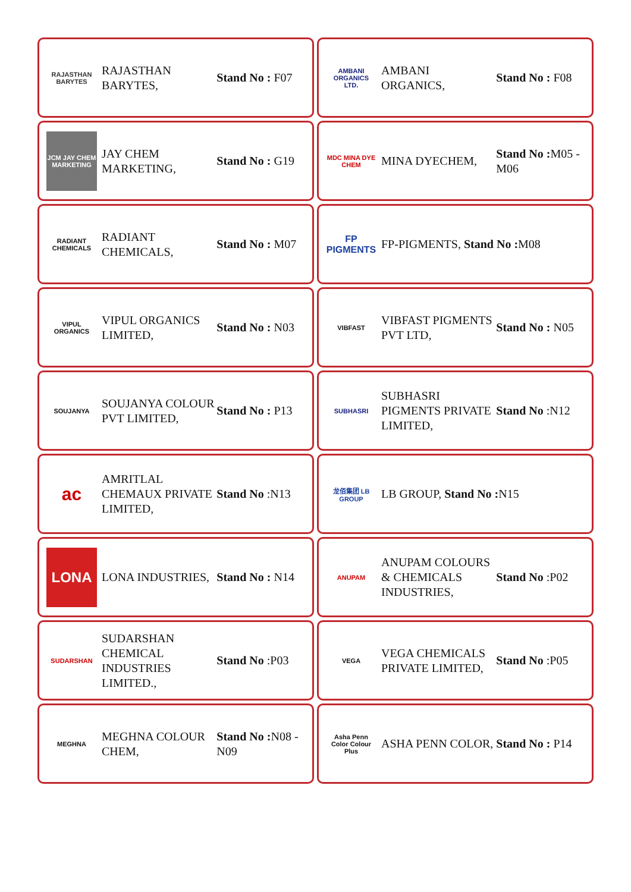RAJASTHAN BARYTES
RAJASTHAN BARYTES, Stand No : F07
AMBANI ORGANICS LTD.
AMBANI ORGANICS, Stand No : F08
JCM JAY CHEM MARKETING
JAY CHEM MARKETING, Stand No : G19
MDC MINA DYE CHEM
MINA DYECHEM, Stand No : M05 - M06
RADIANT CHEMICALS
RADIANT CHEMICALS, Stand No : M07
FP PIGMENTS
FP-PIGMENTS, Stand No : M08
VIPUL ORGANICS
VIPUL ORGANICS LIMITED, Stand No : N03
VIBFAST
VIBFAST PIGMENTS PVT LTD, Stand No : N05
SOUJANYA
SOUJANYA COLOUR PVT LIMITED, Stand No : P13
SUBHASRI
SUBHASRI PIGMENTS PRIVATE LIMITED,
Stand No :N12
ac
AMRITLAL CHEMAUX PRIVATE LIMITED,
Stand No :N13
龙佰集团 LB GROUP
LB GROUP, Stand No : N15
LONA
LONA INDUSTRIES, Stand No : N14
ANUPAM
ANUPAM COLOURS & CHEMICALS INDUSTRIES,
Stand No :P02
SUDARSHAN
SUDARSHAN CHEMICAL INDUSTRIES LIMITED.,
Stand No :P03
VEGA
VEGA CHEMICALS PRIVATE LIMITED,
Stand No :P05
MEGHNA
MEGHNA COLOUR CHEM, Stand No : N08 - N09
Asha Penn Color Colour Plus
ASHA PENN COLOR, Stand No : P14